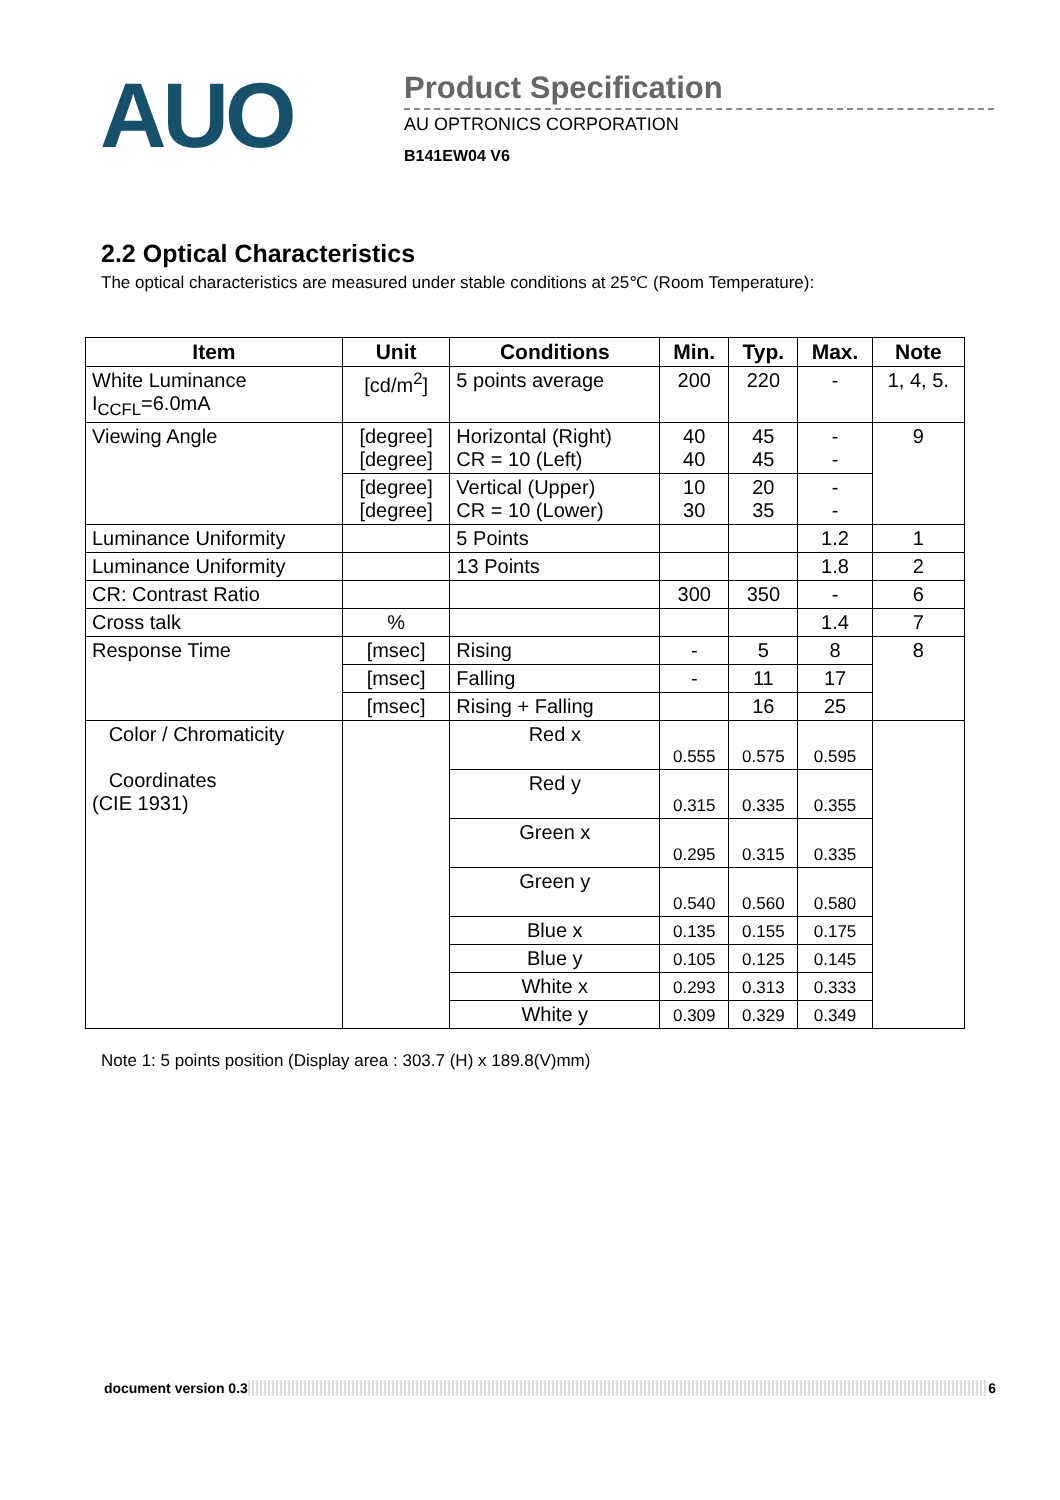AUO
Product Specification
AU OPTRONICS CORPORATION
B141EW04 V6
2.2 Optical Characteristics
The optical characteristics are measured under stable conditions at 25℃ (Room Temperature):
| Item | Unit | Conditions | Min. | Typ. | Max. | Note |
| --- | --- | --- | --- | --- | --- | --- |
| White Luminance I<sub>CCFL</sub>=6.0mA | [cd/m<sup>2</sup>] | 5 points average | 200 | 220 | - | 1, 4, 5. |
| Viewing Angle | [degree] [degree] | Horizontal (Right) CR = 10 (Left) | 40 40 | 45 45 | - - | 9 |
| | [degree] [degree] | Vertical (Upper) CR = 10 (Lower) | 10 30 | 20 35 | - - | |
| Luminance Uniformity | | 5 Points | | | 1.2 | 1 |
| Luminance Uniformity | | 13 Points | | | 1.8 | 2 |
| CR: Contrast Ratio | | | 300 | 350 | - | 6 |
| Cross talk | % | | | | 1.4 | 7 |
| Response Time | [msec] | Rising | - | 5 | 8 | 8 |
| | [msec] | Falling | - | 11 | 17 | |
| | [msec] | Rising + Falling | | 16 | 25 | |
| Color / Chromaticity Coordinates (CIE 1931) | | Red x | 0.555 | 0.575 | 0.595 | |
| | | Red y | 0.315 | 0.335 | 0.355 | |
| | | Green x | 0.295 | 0.315 | 0.335 | |
| | | Green y | 0.540 | 0.560 | 0.580 | |
| | | Blue x | 0.135 | 0.155 | 0.175 | |
| | | Blue y | 0.105 | 0.125 | 0.145 | |
| | | White x | 0.293 | 0.313 | 0.333 | |
| | | White y | 0.309 | 0.329 | 0.349 | |
Note 1: 5 points position (Display area : 303.7 (H) x 189.8(V)mm)
document version 0.3 6